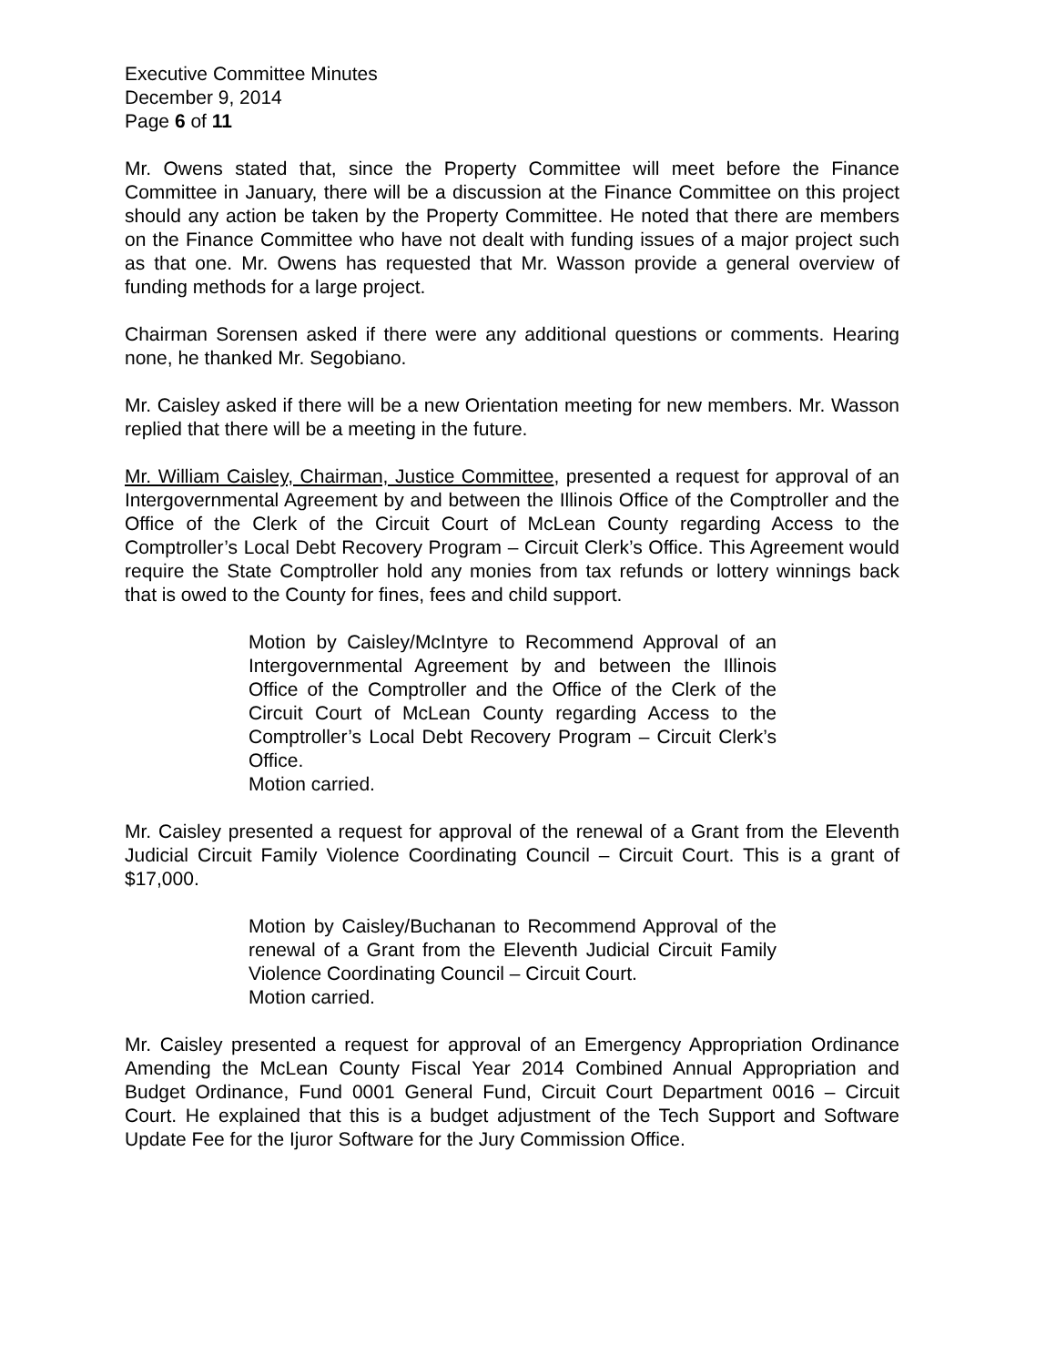Executive Committee Minutes
December 9, 2014
Page 6 of 11
Mr. Owens stated that, since the Property Committee will meet before the Finance Committee in January, there will be a discussion at the Finance Committee on this project should any action be taken by the Property Committee. He noted that there are members on the Finance Committee who have not dealt with funding issues of a major project such as that one. Mr. Owens has requested that Mr. Wasson provide a general overview of funding methods for a large project.
Chairman Sorensen asked if there were any additional questions or comments. Hearing none, he thanked Mr. Segobiano.
Mr. Caisley asked if there will be a new Orientation meeting for new members. Mr. Wasson replied that there will be a meeting in the future.
Mr. William Caisley, Chairman, Justice Committee, presented a request for approval of an Intergovernmental Agreement by and between the Illinois Office of the Comptroller and the Office of the Clerk of the Circuit Court of McLean County regarding Access to the Comptroller’s Local Debt Recovery Program – Circuit Clerk’s Office. This Agreement would require the State Comptroller hold any monies from tax refunds or lottery winnings back that is owed to the County for fines, fees and child support.
Motion by Caisley/McIntyre to Recommend Approval of an Intergovernmental Agreement by and between the Illinois Office of the Comptroller and the Office of the Clerk of the Circuit Court of McLean County regarding Access to the Comptroller’s Local Debt Recovery Program – Circuit Clerk’s Office.
Motion carried.
Mr. Caisley presented a request for approval of the renewal of a Grant from the Eleventh Judicial Circuit Family Violence Coordinating Council – Circuit Court. This is a grant of $17,000.
Motion by Caisley/Buchanan to Recommend Approval of the renewal of a Grant from the Eleventh Judicial Circuit Family Violence Coordinating Council – Circuit Court.
Motion carried.
Mr. Caisley presented a request for approval of an Emergency Appropriation Ordinance Amending the McLean County Fiscal Year 2014 Combined Annual Appropriation and Budget Ordinance, Fund 0001 General Fund, Circuit Court Department 0016 – Circuit Court. He explained that this is a budget adjustment of the Tech Support and Software Update Fee for the Ijuror Software for the Jury Commission Office.